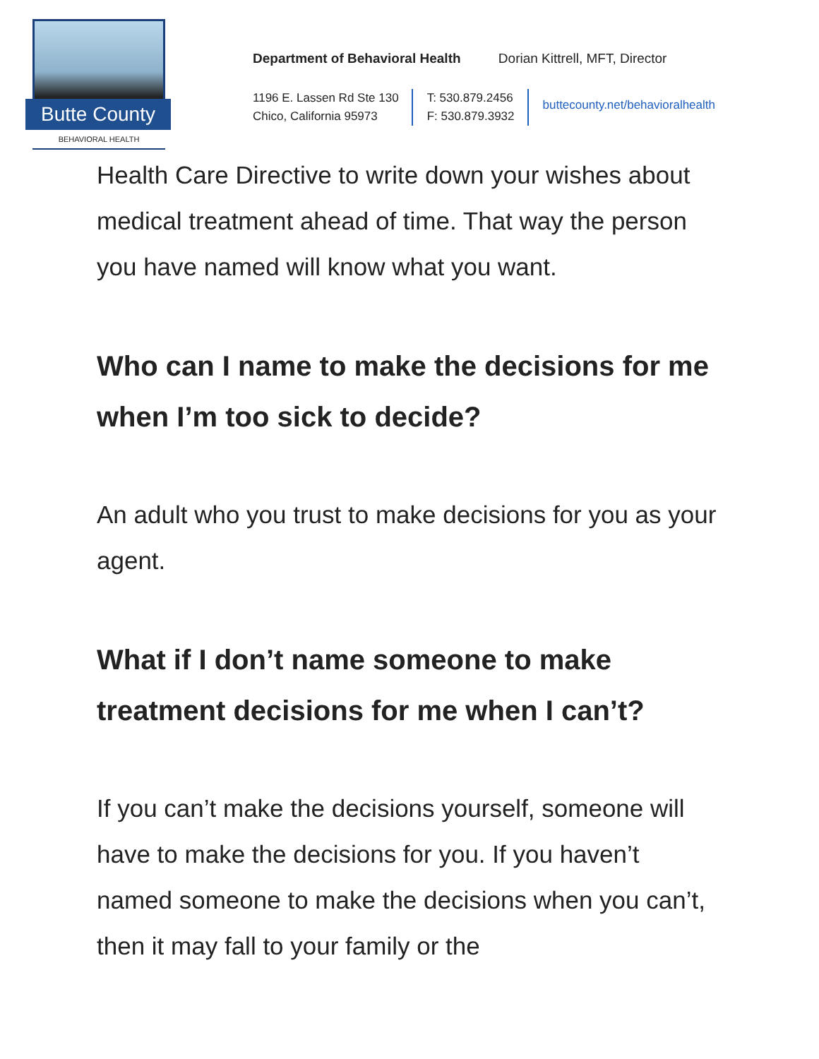Butte County
BEHAVIORAL HEALTH
Department of Behavioral Health Dorian Kittrell, MFT, Director
1196 E. Lassen Rd Ste 130
Chico, California 95973
T: 530.879.2456
F: 530.879.3932
buttecounty.net/behavioralhealth
Health Care Directive to write down your wishes about medical treatment ahead of time. That way the person you have named will know what you want.
Who can I name to make the decisions for me when I’m too sick to decide?
An adult who you trust to make decisions for you as your agent.
What if I don’t name someone to make treatment decisions for me when I can’t?
If you can’t make the decisions yourself, someone will have to make the decisions for you. If you haven’t named someone to make the decisions when you can’t, then it may fall to your family or the